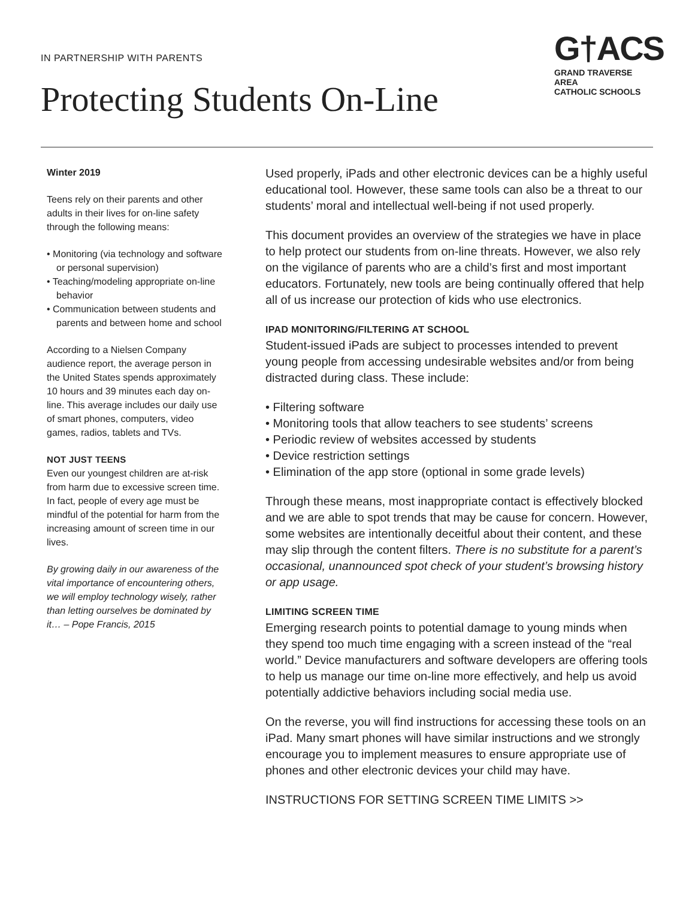IN PARTNERSHIP WITH PARENTS
Protecting Students On-Line
G†ACS
GRAND TRAVERSE AREA
CATHOLIC SCHOOLS
Winter 2019
Teens rely on their parents and other adults in their lives for on-line safety through the following means:
• Monitoring (via technology and software or personal supervision)
• Teaching/modeling appropriate on-line behavior
• Communication between students and parents and between home and school
According to a Nielsen Company audience report, the average person in the United States spends approximately 10 hours and 39 minutes each day on-line. This average includes our daily use of smart phones, computers, video games, radios, tablets and TVs.
NOT JUST TEENS
Even our youngest children are at-risk from harm due to excessive screen time. In fact, people of every age must be mindful of the potential for harm from the increasing amount of screen time in our lives.
By growing daily in our awareness of the vital importance of encountering others, we will employ technology wisely, rather than letting ourselves be dominated by it… – Pope Francis, 2015
Used properly, iPads and other electronic devices can be a highly useful educational tool. However, these same tools can also be a threat to our students’ moral and intellectual well-being if not used properly.
This document provides an overview of the strategies we have in place to help protect our students from on-line threats. However, we also rely on the vigilance of parents who are a child’s first and most important educators. Fortunately, new tools are being continually offered that help all of us increase our protection of kids who use electronics.
IPAD MONITORING/FILTERING AT SCHOOL
Student-issued iPads are subject to processes intended to prevent young people from accessing undesirable websites and/or from being distracted during class. These include:
• Filtering software
• Monitoring tools that allow teachers to see students’ screens
• Periodic review of websites accessed by students
• Device restriction settings
• Elimination of the app store (optional in some grade levels)
Through these means, most inappropriate contact is effectively blocked and we are able to spot trends that may be cause for concern. However, some websites are intentionally deceitful about their content, and these may slip through the content filters. There is no substitute for a parent’s occasional, unannounced spot check of your student’s browsing history or app usage.
LIMITING SCREEN TIME
Emerging research points to potential damage to young minds when they spend too much time engaging with a screen instead of the “real world.” Device manufacturers and software developers are offering tools to help us manage our time on-line more effectively, and help us avoid potentially addictive behaviors including social media use.
On the reverse, you will find instructions for accessing these tools on an iPad. Many smart phones will have similar instructions and we strongly encourage you to implement measures to ensure appropriate use of phones and other electronic devices your child may have.
INSTRUCTIONS FOR SETTING SCREEN TIME LIMITS >>